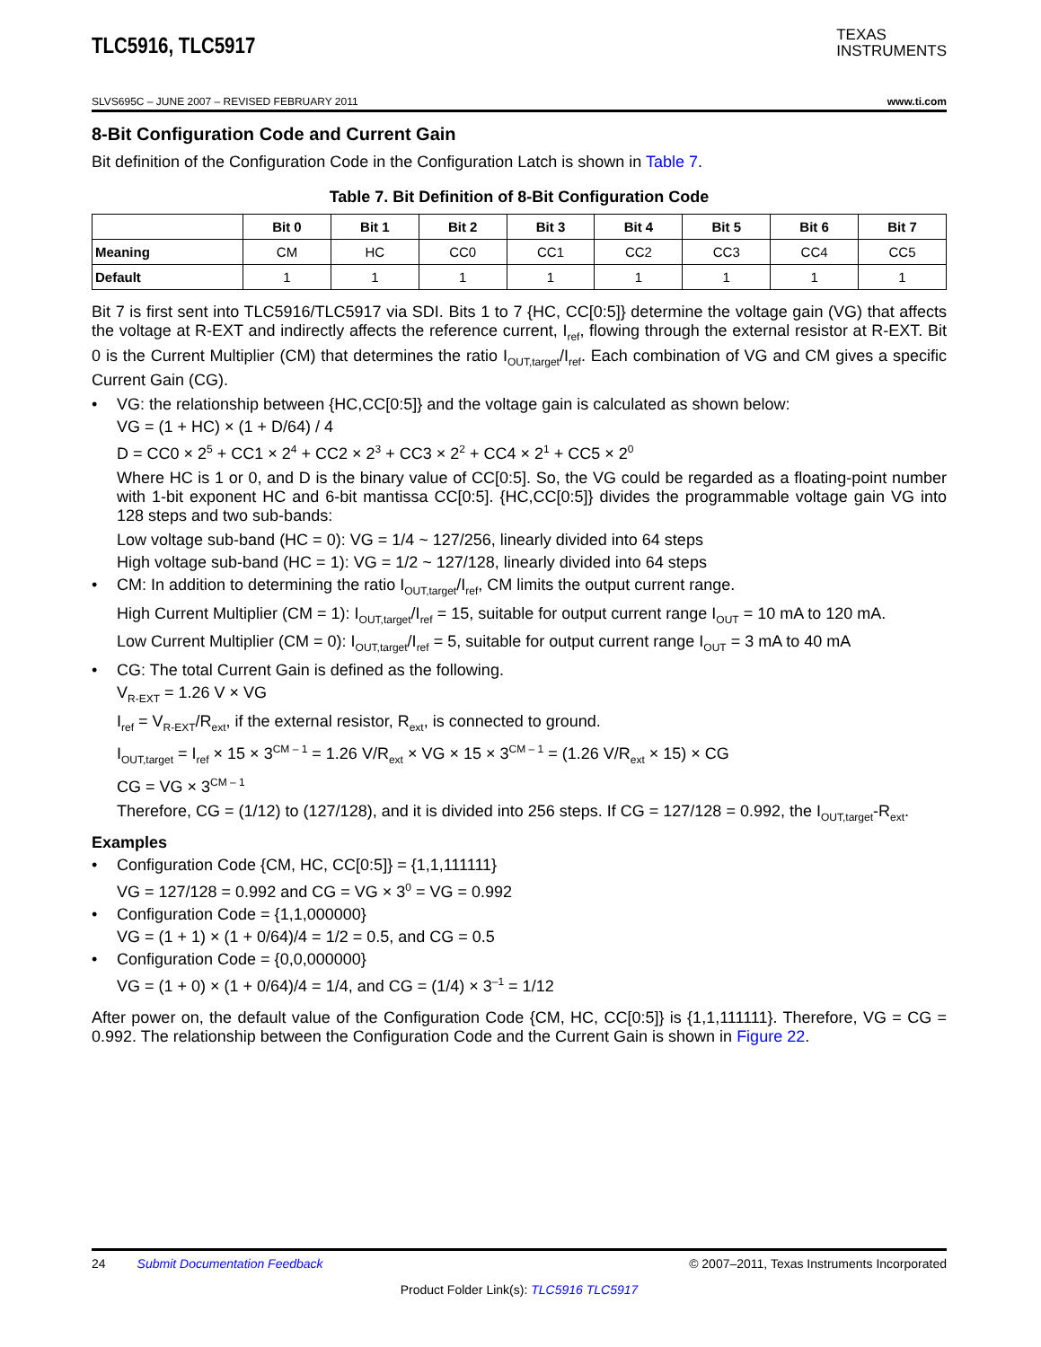TLC5916, TLC5917
TEXAS
INSTRUMENTS
SLVS695C – JUNE 2007 – REVISED FEBRUARY 2011 www.ti.com
8-Bit Configuration Code and Current Gain
Bit definition of the Configuration Code in the Configuration Latch is shown in Table 7.
Table 7. Bit Definition of 8-Bit Configuration Code
| | Bit 0 | Bit 1 | Bit 2 | Bit 3 | Bit 4 | Bit 5 | Bit 6 | Bit 7 |
| --- | --- | --- | --- | --- | --- | --- | --- | --- |
| Meaning | CM | HC | CC0 | CC1 | CC2 | CC3 | CC4 | CC5 |
| Default | 1 | 1 | 1 | 1 | 1 | 1 | 1 | 1 |
Bit 7 is first sent into TLC5916/TLC5917 via SDI. Bits 1 to 7 {HC, CC[0:5]} determine the voltage gain (VG) that affects the voltage at R-EXT and indirectly affects the reference current, I<sub>ref</sub>, flowing through the external resistor at R-EXT. Bit 0 is the Current Multiplier (CM) that determines the ratio I<sub>OUT,target</sub>/I<sub>ref</sub>. Each combination of VG and CM gives a specific Current Gain (CG).
• VG: the relationship between {HC,CC[0:5]} and the voltage gain is calculated as shown below:
VG = (1 + HC) × (1 + D/64) / 4
D = CC0 × 2<sup>5</sup> + CC1 × 2<sup>4</sup> + CC2 × 2<sup>3</sup> + CC3 × 2<sup>2</sup> + CC4 × 2<sup>1</sup> + CC5 × 2<sup>0</sup>
Where HC is 1 or 0, and D is the binary value of CC[0:5]. So, the VG could be regarded as a floating-point number with 1-bit exponent HC and 6-bit mantissa CC[0:5]. {HC,CC[0:5]} divides the programmable voltage gain VG into 128 steps and two sub-bands:
Low voltage sub-band (HC = 0): VG = 1/4 ~ 127/256, linearly divided into 64 steps
High voltage sub-band (HC = 1): VG = 1/2 ~ 127/128, linearly divided into 64 steps
• CM: In addition to determining the ratio I<sub>OUT,target</sub>/I<sub>ref</sub>, CM limits the output current range.
High Current Multiplier (CM = 1): I<sub>OUT,target</sub>/I<sub>ref</sub> = 15, suitable for output current range I<sub>OUT</sub> = 10 mA to 120 mA.
Low Current Multiplier (CM = 0): I<sub>OUT,target</sub>/I<sub>ref</sub> = 5, suitable for output current range I<sub>OUT</sub> = 3 mA to 40 mA
• CG: The total Current Gain is defined as the following.
V<sub>R-EXT</sub> = 1.26 V × VG
I<sub>ref</sub> = V<sub>R-EXT</sub>/R<sub>ext</sub>, if the external resistor, R<sub>ext</sub>, is connected to ground.
I<sub>OUT,target</sub> = I<sub>ref</sub> × 15 × 3<sup>CM – 1</sup> = 1.26 V/R<sub>ext</sub> × VG × 15 × 3<sup>CM – 1</sup> = (1.26 V/R<sub>ext</sub> × 15) × CG
CG = VG × 3<sup>CM – 1</sup>
Therefore, CG = (1/12) to (127/128), and it is divided into 256 steps. If CG = 127/128 = 0.992, the I<sub>OUT,target</sub>-R<sub>ext</sub>.
Examples
• Configuration Code {CM, HC, CC[0:5]} = {1,1,111111}
VG = 127/128 = 0.992 and CG = VG × 3<sup>0</sup> = VG = 0.992
• Configuration Code = {1,1,000000}
VG = (1 + 1) × (1 + 0/64)/4 = 1/2 = 0.5, and CG = 0.5
• Configuration Code = {0,0,000000}
VG = (1 + 0) × (1 + 0/64)/4 = 1/4, and CG = (1/4) × 3<sup>–1</sup> = 1/12
After power on, the default value of the Configuration Code {CM, HC, CC[0:5]} is {1,1,111111}. Therefore, VG = CG = 0.992. The relationship between the Configuration Code and the Current Gain is shown in Figure 22.
24 Submit Documentation Feedback © 2007–2011, Texas Instruments Incorporated
Product Folder Link(s): TLC5916 TLC5917